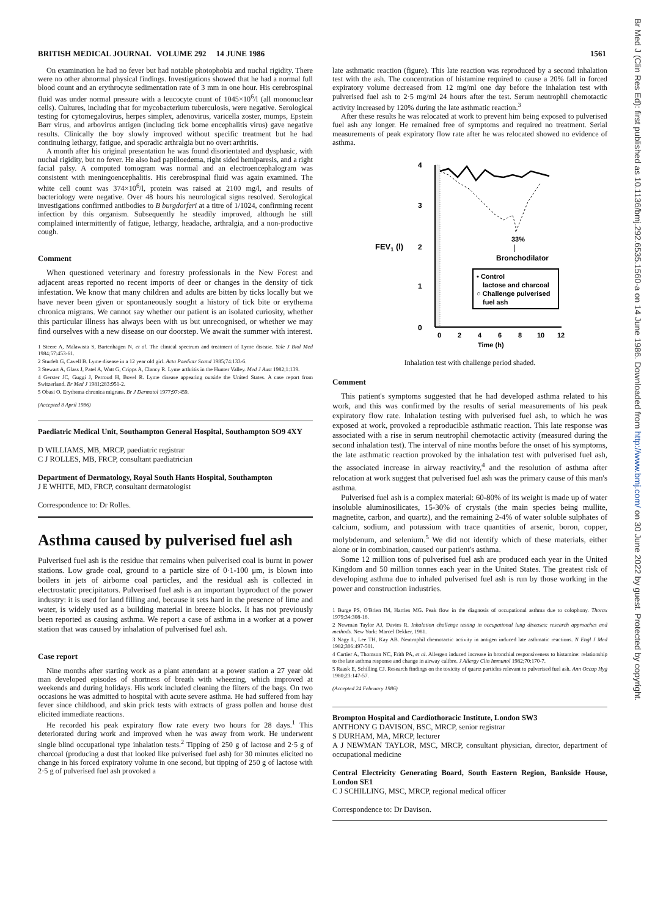BRITISH MEDICAL JOURNAL VOLUME 292 14 JUNE 1986 1561
On examination he had no fever but had notable photophobia and nuchal rigidity. There were no other abnormal physical findings. Investigations showed that he had a normal full blood count and an erythrocyte sedimentation rate of 3 mm in one hour. His cerebrospinal fluid was under normal pressure with a leucocyte count of 1045×10<sup>6</sup>/l (all mononuclear cells). Cultures, including that for mycobacterium tuberculosis, were negative. Serological testing for cytomegalovirus, herpes simplex, adenovirus, varicella zoster, mumps, Epstein Barr virus, and arbovirus antigen (including tick borne encephalitis virus) gave negative results. Clinically the boy slowly improved without specific treatment but he had continuing lethargy, fatigue, and sporadic arthralgia but no overt arthritis.
A month after his original presentation he was found disorientated and dysphasic, with nuchal rigidity, but no fever. He also had papilloedema, right sided hemiparesis, and a right facial palsy. A computed tomogram was normal and an electroencephalogram was consistent with meningoencephalitis. His cerebrospinal fluid was again examined. The white cell count was 374×10<sup>6</sup>/l, protein was raised at 2100 mg/l, and results of bacteriology were negative. Over 48 hours his neurological signs resolved. Serological investigations confirmed antibodies to B burgdorferi at a titre of 1/1024, confirming recent infection by this organism. Subsequently he steadily improved, although he still complained intermittently of fatigue, lethargy, headache, arthralgia, and a non-productive cough.
Comment
When questioned veterinary and forestry professionals in the New Forest and adjacent areas reported no recent imports of deer or changes in the density of tick infestation. We know that many children and adults are bitten by ticks locally but we have never been given or spontaneously sought a history of tick bite or erythema chronica migrans. We cannot say whether our patient is an isolated curiosity, whether this particular illness has always been with us but unrecognised, or whether we may find ourselves with a new disease on our doorstep. We await the summer with interest.
1 Steere A, Malawista S, Bartenhagen N, et al. The clinical spectrum and treatment of Lyme disease. Yale J Biol Med 1984;57:453-61.
2 Sturfelt G, Cavell B. Lyme disease in a 12 year old girl. Acta Paediatr Scand 1985;74:133-6.
3 Stewart A, Glass J, Patel A, Watt G, Cripps A, Clancy R. Lyme arthritis in the Hunter Valley. Med J Aust 1982;1:139.
4 Gerster JC, Guggi J, Perroud H, Bovel R. Lyme disease appearing outside the United States. A case report from Switzerland. Br Med J 1981;283:951-2.
5 Obasi O. Erythema chronica migrans. Br J Dermatol 1977;97:459.
(Accepted 8 April 1986)
Paediatric Medical Unit, Southampton General Hospital, Southampton SO9 4XY
D WILLIAMS, MB, MRCP, paediatric registrar
C J ROLLES, MB, FRCP, consultant paediatrician
Department of Dermatology, Royal South Hants Hospital, Southampton
J E WHITE, MD, FRCP, consultant dermatologist
Correspondence to: Dr Rolles.
Asthma caused by pulverised fuel ash
Pulverised fuel ash is the residue that remains when pulverised coal is burnt in power stations. Low grade coal, ground to a particle size of 0·1-100 μm, is blown into boilers in jets of airborne coal particles, and the residual ash is collected in electrostatic precipitators. Pulverised fuel ash is an important byproduct of the power industry: it is used for land filling and, because it sets hard in the presence of lime and water, is widely used as a building material in breeze blocks. It has not previously been reported as causing asthma. We report a case of asthma in a worker at a power station that was caused by inhalation of pulverised fuel ash.
Case report
Nine months after starting work as a plant attendant at a power station a 27 year old man developed episodes of shortness of breath with wheezing, which improved at weekends and during holidays. His work included cleaning the filters of the bags. On two occasions he was admitted to hospital with acute severe asthma. He had suffered from hay fever since childhood, and skin prick tests with extracts of grass pollen and house dust elicited immediate reactions.
He recorded his peak expiratory flow rate every two hours for 28 days.<sup>1</sup> This deteriorated during work and improved when he was away from work. He underwent single blind occupational type inhalation tests.<sup>2</sup> Tipping of 250 g of lactose and 2·5 g of charcoal (producing a dust that looked like pulverised fuel ash) for 30 minutes elicited no change in his forced expiratory volume in one second, but tipping of 250 g of lactose with 2·5 g of pulverised fuel ash provoked a
late asthmatic reaction (figure). This late reaction was reproduced by a second inhalation test with the ash. The concentration of histamine required to cause a 20% fall in forced expiratory volume decreased from 12 mg/ml one day before the inhalation test with pulverised fuel ash to 2·5 mg/ml 24 hours after the test. Serum neutrophil chemotactic activity increased by 120% during the late asthmatic reaction.<sup>3</sup>
After these results he was relocated at work to prevent him being exposed to pulverised fuel ash any longer. He remained free of symptoms and required no treatment. Serial measurements of peak expiratory flow rate after he was relocated showed no evidence of asthma.
4
3
2
1
0
FEV1 (l)
33%
Bronchodilator
• Control
lactose and charcoal
○ Challenge pulverised
fuel ash
0
2
4
6
8
10
12
Time (h)
Inhalation test with challenge period shaded.
Comment
This patient's symptoms suggested that he had developed asthma related to his work, and this was confirmed by the results of serial measurements of his peak expiratory flow rate. Inhalation testing with pulverised fuel ash, to which he was exposed at work, provoked a reproducible asthmatic reaction. This late response was associated with a rise in serum neutrophil chemotactic activity (measured during the second inhalation test). The interval of nine months before the onset of his symptoms, the late asthmatic reaction provoked by the inhalation test with pulverised fuel ash, the associated increase in airway reactivity,<sup>4</sup> and the resolution of asthma after relocation at work suggest that pulverised fuel ash was the primary cause of this man's asthma.
Pulverised fuel ash is a complex material: 60-80% of its weight is made up of water insoluble aluminosilicates, 15-30% of crystals (the main species being mullite, magnetite, carbon, and quartz), and the remaining 2-4% of water soluble sulphates of calcium, sodium, and potassium with trace quantities of arsenic, boron, copper, molybdenum, and selenium.<sup>5</sup> We did not identify which of these materials, either alone or in combination, caused our patient's asthma.
Some 12 million tons of pulverised fuel ash are produced each year in the United Kingdom and 50 million tonnes each year in the United States. The greatest risk of developing asthma due to inhaled pulverised fuel ash is run by those working in the power and construction industries.
1 Burge PS, O'Brien IM, Harries MG. Peak flow in the diagnosis of occupational asthma due to colophony. Thorax 1979;34:308-16.
2 Newman Taylor AJ, Davies R. Inhalation challenge testing in occupational lung diseases: research approaches and methods. New York: Marcel Dekker, 1981.
3 Nagy L, Lee TH, Kay AB. Neutrophil chemotactic activity in antigen induced late asthmatic reactions. N Engl J Med 1982;306:497-501.
4 Cartier A, Thomson NC, Frith PA, et al. Allergen induced increase in bronchial responsiveness to histamine: relationship to the late asthma response and change in airway calibre. J Allergy Clin Immunol 1982;70:170-7.
5 Raask E, Schilling CJ. Research findings on the toxicity of quartz particles relevant to pulverised fuel ash. Ann Occup Hyg 1980;23:147-57.
(Accepted 24 February 1986)
Brompton Hospital and Cardiothoracic Institute, London SW3
ANTHONY G DAVISON, BSC, MRCP, senior registrar
S DURHAM, MA, MRCP, lecturer
A J NEWMAN TAYLOR, MSC, MRCP, consultant physician, director, department of occupational medicine
Central Electricity Generating Board, South Eastern Region, Bankside House, London SE1
C J SCHILLING, MSC, MRCP, regional medical officer
Correspondence to: Dr Davison.
Br Med J (Clin Res Ed): first published as 10.1136/bmj.292.6535.1560-a on 14 June 1986. Downloaded from http://www.bmj.com/ on 30 June 2022 by guest. Protected by copyright.